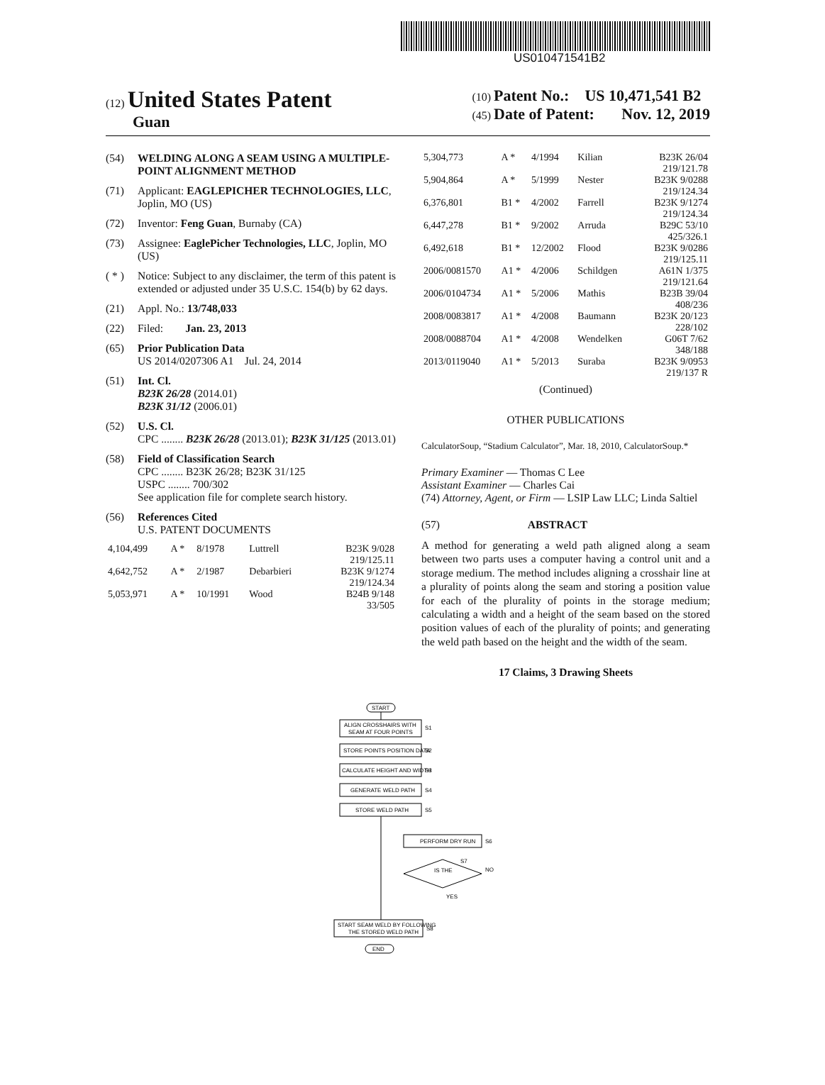US010471541B2
(12) United States Patent
Guan
(10) Patent No.: US 10,471,541 B2
(45) Date of Patent: Nov. 12, 2019
(54) WELDING ALONG A SEAM USING A MULTIPLE-POINT ALIGNMENT METHOD
(71) Applicant: EAGLEPICHER TECHNOLOGIES, LLC, Joplin, MO (US)
(72) Inventor: Feng Guan, Burnaby (CA)
(73) Assignee: EaglePicher Technologies, LLC, Joplin, MO (US)
( * ) Notice: Subject to any disclaimer, the term of this patent is extended or adjusted under 35 U.S.C. 154(b) by 62 days.
(21) Appl. No.: 13/748,033
(22) Filed: Jan. 23, 2013
(65) Prior Publication Data
US 2014/0207306 A1 Jul. 24, 2014
(51) Int. Cl.
B23K 26/28 (2014.01)
B23K 31/12 (2006.01)
(52) U.S. Cl.
CPC ........ B23K 26/28 (2013.01); B23K 31/125 (2013.01)
(58) Field of Classification Search
CPC ........ B23K 26/28; B23K 31/125
USPC ........ 700/302
See application file for complete search history.
(56) References Cited
U.S. PATENT DOCUMENTS
| 4,104,499 | A * | 8/1978 | Luttrell | B23K 9/028 219/125.11 |
| 4,642,752 | A * | 2/1987 | Debarbieri | B23K 9/1274 219/124.34 |
| 5,053,971 | A * | 10/1991 | Wood | B24B 9/148 33/505 |
| 5,304,773 | A * | 4/1994 | Kilian | B23K 26/04 219/121.78 |
| 5,904,864 | A * | 5/1999 | Nester | B23K 9/0288 219/124.34 |
| 6,376,801 | B1 * | 4/2002 | Farrell | B23K 9/1274 219/124.34 |
| 6,447,278 | B1 * | 9/2002 | Arruda | B29C 53/10 425/326.1 |
| 6,492,618 | B1 * | 12/2002 | Flood | B23K 9/0286 219/125.11 |
| 2006/0081570 | A1 * | 4/2006 | Schildgen | A61N 1/375 219/121.64 |
| 2006/0104734 | A1 * | 5/2006 | Mathis | B23B 39/04 408/236 |
| 2008/0083817 | A1 * | 4/2008 | Baumann | B23K 20/123 228/102 |
| 2008/0088704 | A1 * | 4/2008 | Wendelken | G06T 7/62 348/188 |
| 2013/0119040 | A1 * | 5/2013 | Suraba | B23K 9/0953 219/137 R |
(Continued)
OTHER PUBLICATIONS
CalculatorSoup, “Stadium Calculator”, Mar. 18, 2010, CalculatorSoup.*
Primary Examiner — Thomas C Lee
Assistant Examiner — Charles Cai
(74) Attorney, Agent, or Firm — LSIP Law LLC; Linda Saltiel
(57) ABSTRACT
A method for generating a weld path aligned along a seam between two parts uses a computer having a control unit and a storage medium. The method includes aligning a crosshair line at a plurality of points along the seam and storing a position value for each of the plurality of points in the storage medium; calculating a width and a height of the seam based on the stored position values of each of the plurality of points; and generating the weld path based on the height and the width of the seam.
17 Claims, 3 Drawing Sheets
START
ALIGN CROSSHAIRS WITH
SEAM AT FOUR POINTS
S1
STORE POINTS POSITION DATA
S2
CALCULATE HEIGHT AND WIDTH
S3
GENERATE WELD PATH
S4
STORE WELD PATH
S5
PERFORM DRY RUN
S6
IS THE
S7
NO
YES
START SEAM WELD BY FOLLOWING
THE STORED WELD PATH
S8
END